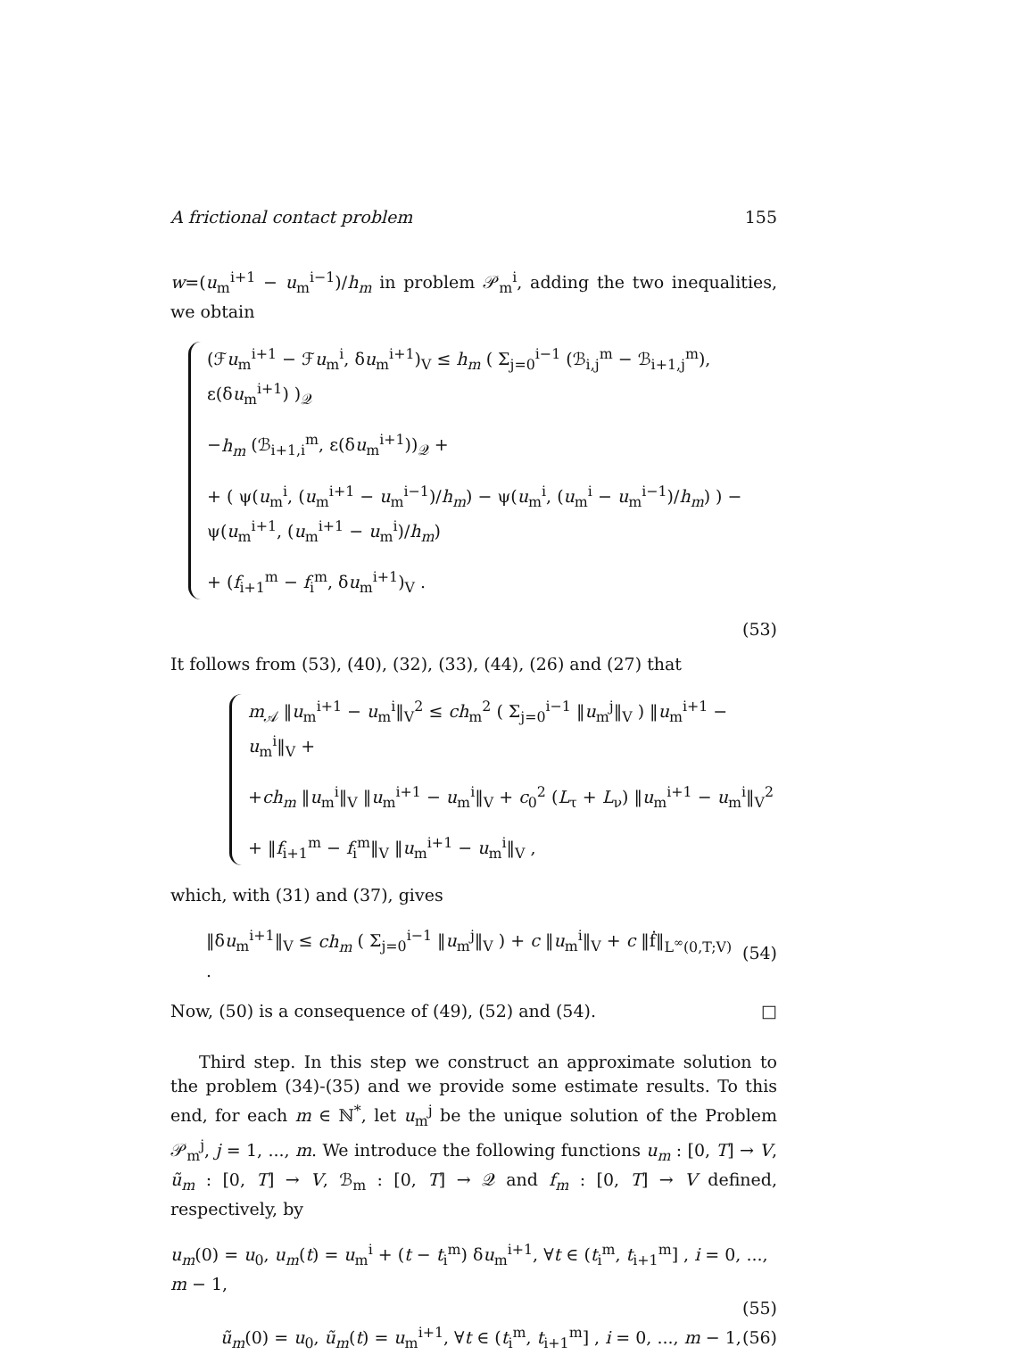A frictional contact problem 155
w=(u<sub>m</sub><sup>i+1</sup> − u<sub>m</sub><sup>i−1</sup>)/h<sub>m</sub> in problem 𝒫<sub>m</sub><sup>i</sup>, adding the two inequalities, we obtain
(ℱu<sub>m</sub><sup>i+1</sup> − ℱu<sub>m</sub><sup>i</sup>, δu<sub>m</sub><sup>i+1</sup>)<sub>V</sub> ≤ h<sub>m</sub> ( Σ<sub>j=0</sub><sup>i−1</sup> (ℬ<sub>i,j</sub><sup>m</sup> − ℬ<sub>i+1,j</sub><sup>m</sup>), ε(δu<sub>m</sub><sup>i+1</sup>) )<sub>𝒬</sub>
−h<sub>m</sub> (ℬ<sub>i+1,i</sub><sup>m</sup>, ε(δu<sub>m</sub><sup>i+1</sup>))<sub>𝒬</sub> +
+ ( ψ(u<sub>m</sub><sup>i</sup>, (u<sub>m</sub><sup>i+1</sup> − u<sub>m</sub><sup>i−1</sup>)/h<sub>m</sub>) − ψ(u<sub>m</sub><sup>i</sup>, (u<sub>m</sub><sup>i</sup> − u<sub>m</sub><sup>i−1</sup>)/h<sub>m</sub>) ) − ψ(u<sub>m</sub><sup>i+1</sup>, (u<sub>m</sub><sup>i+1</sup> − u<sub>m</sub><sup>i</sup>)/h<sub>m</sub>)
+ (f<sub>i+1</sub><sup>m</sup> − f<sub>i</sub><sup>m</sup>, δu<sub>m</sub><sup>i+1</sup>)<sub>V</sub> .
(53)
It follows from (53), (40), (32), (33), (44), (26) and (27) that
m<sub>𝒜</sub> ‖u<sub>m</sub><sup>i+1</sup> − u<sub>m</sub><sup>i</sup>‖<sub>V</sub><sup>2</sup> ≤ ch<sub>m</sub><sup>2</sup> ( Σ<sub>j=0</sub><sup>i−1</sup> ‖u<sub>m</sub><sup>j</sup>‖<sub>V</sub> ) ‖u<sub>m</sub><sup>i+1</sup> − u<sub>m</sub><sup>i</sup>‖<sub>V</sub> +
+ch<sub>m</sub> ‖u<sub>m</sub><sup>i</sup>‖<sub>V</sub> ‖u<sub>m</sub><sup>i+1</sup> − u<sub>m</sub><sup>i</sup>‖<sub>V</sub> + c<sub>0</sub><sup>2</sup> (L<sub>τ</sub> + L<sub>ν</sub>) ‖u<sub>m</sub><sup>i+1</sup> − u<sub>m</sub><sup>i</sup>‖<sub>V</sub><sup>2</sup>
+ ‖f<sub>i+1</sub><sup>m</sup> − f<sub>i</sub><sup>m</sup>‖<sub>V</sub> ‖u<sub>m</sub><sup>i+1</sup> − u<sub>m</sub><sup>i</sup>‖<sub>V</sub> ,
which, with (31) and (37), gives
‖δu<sub>m</sub><sup>i+1</sup>‖<sub>V</sub> ≤ ch<sub>m</sub> ( Σ<sub>j=0</sub><sup>i−1</sup> ‖u<sub>m</sub><sup>j</sup>‖<sub>V</sub> ) + c ‖u<sub>m</sub><sup>i</sup>‖<sub>V</sub> + c ‖ḟ‖<sub>L<sup>∞</sup>(0,T;V)</sub> . (54)
Now, (50) is a consequence of (49), (52) and (54). □
Third step. In this step we construct an approximate solution to the problem (34)-(35) and we provide some estimate results. To this end, for each m ∈ ℕ<sup>*</sup>, let u<sub>m</sub><sup>j</sup> be the unique solution of the Problem 𝒫<sub>m</sub><sup>j</sup>, j = 1, ..., m. We introduce the following functions u<sub>m</sub> : [0, T] → V, ũ<sub>m</sub> : [0, T] → V, ℬ<sub>m</sub> : [0, T] → 𝒬 and f<sub>m</sub> : [0, T] → V defined, respectively, by
u<sub>m</sub>(0) = u<sub>0</sub>, u<sub>m</sub>(t) = u<sub>m</sub><sup>i</sup> + (t − t<sub>i</sub><sup>m</sup>) δu<sub>m</sub><sup>i+1</sup>, ∀t ∈ (t<sub>i</sub><sup>m</sup>, t<sub>i+1</sub><sup>m</sup>] , i = 0, ..., m − 1,
(55)
ũ<sub>m</sub>(0) = u<sub>0</sub>, ũ<sub>m</sub>(t) = u<sub>m</sub><sup>i+1</sup>, ∀t ∈ (t<sub>i</sub><sup>m</sup>, t<sub>i+1</sub><sup>m</sup>] , i = 0, ..., m − 1, (56)